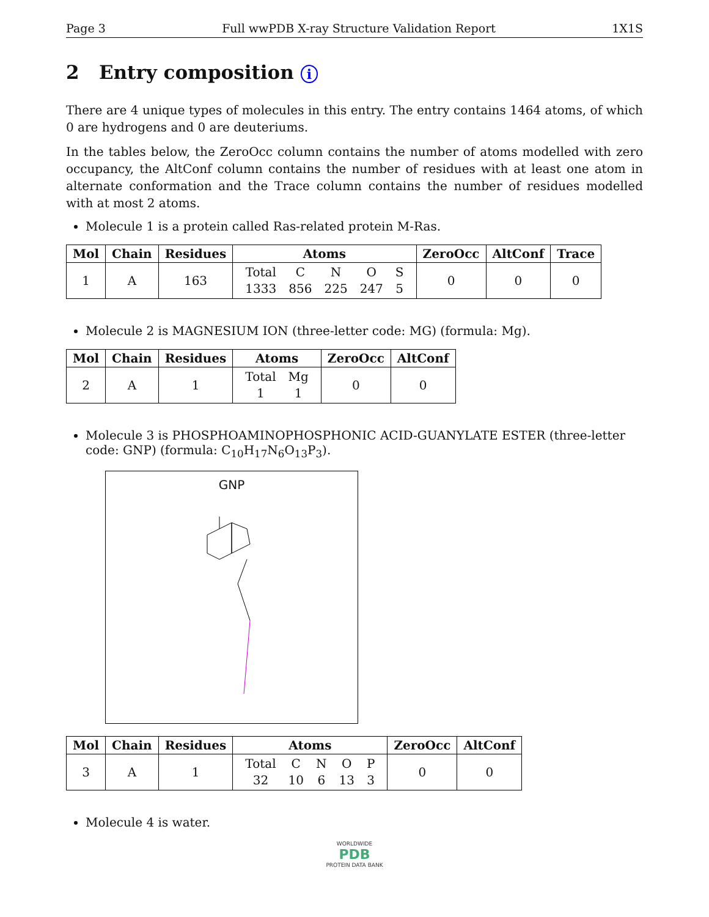Page 3 Full wwPDB X-ray Structure Validation Report 1X1S
2 Entry composition i
There are 4 unique types of molecules in this entry. The entry contains 1464 atoms, of which 0 are hydrogens and 0 are deuteriums.
In the tables below, the ZeroOcc column contains the number of atoms modelled with zero occupancy, the AltConf column contains the number of residues with at least one atom in alternate conformation and the Trace column contains the number of residues modelled with at most 2 atoms.
Molecule 1 is a protein called Ras-related protein M-Ras.
| Mol | Chain | Residues | Atoms | ZeroOcc | AltConf | Trace |
| --- | --- | --- | --- | --- | --- | --- |
| 1 | A | 163 | / Total / C / N / O / S / / 1333 / 856 / 225 / 247 / 5 / | 0 | 0 | 0 |
Molecule 2 is MAGNESIUM ION (three-letter code: MG) (formula: Mg).
| Mol | Chain | Residues | Atoms | ZeroOcc | AltConf |
| --- | --- | --- | --- | --- | --- |
| 2 | A | 1 | / Total / Mg / / 1 / 1 / | 0 | 0 |
Molecule 3 is PHOSPHOAMINOPHOSPHONIC ACID-GUANYLATE ESTER (three-letter code: GNP) (formula: C<sub>10</sub>H<sub>17</sub>N<sub>6</sub>O<sub>13</sub>P<sub>3</sub>).
GNP
| Mol | Chain | Residues | Atoms | ZeroOcc | AltConf |
| --- | --- | --- | --- | --- | --- |
| 3 | A | 1 | / Total / C / N / O / P / / 32 / 10 / 6 / 13 / 3 / | 0 | 0 |
Molecule 4 is water.
WORLDWIDE
PDB
PROTEIN DATA BANK